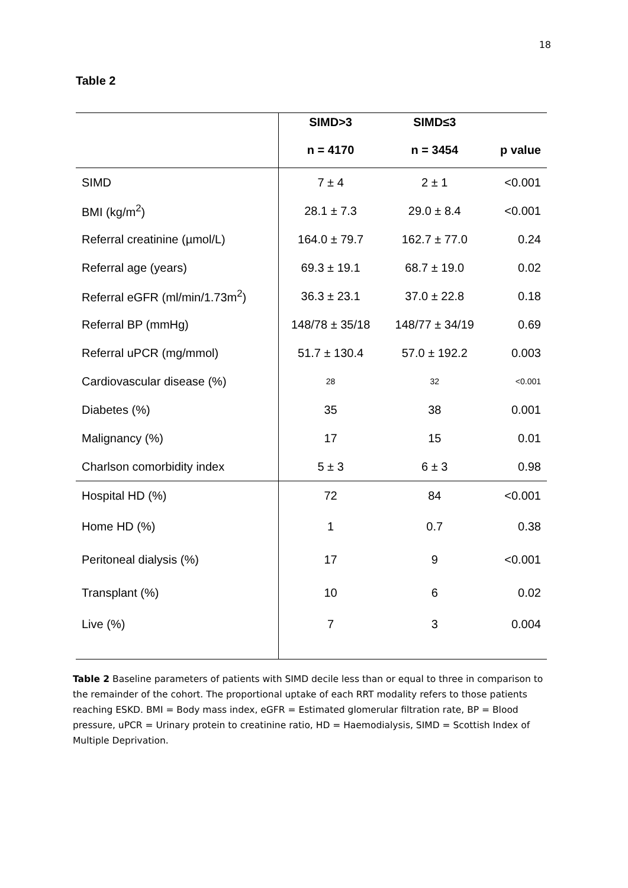18
Table 2
| | SIMD>3 | SIMD≤3 | |
| --- | --- | --- | --- |
| | n = 4170 | n = 3454 | p value |
| SIMD | 7 ± 4 | 2 ± 1 | <0.001 |
| BMI (kg/m<sup>2</sup>) | 28.1 ± 7.3 | 29.0 ± 8.4 | <0.001 |
| Referral creatinine (µmol/L) | 164.0 ± 79.7 | 162.7 ± 77.0 | 0.24 |
| Referral age (years) | 69.3 ± 19.1 | 68.7 ± 19.0 | 0.02 |
| Referral eGFR (ml/min/1.73m<sup>2</sup>) | 36.3 ± 23.1 | 37.0 ± 22.8 | 0.18 |
| Referral BP (mmHg) | 148/78 ± 35/18 | 148/77 ± 34/19 | 0.69 |
| Referral uPCR (mg/mmol) | 51.7 ± 130.4 | 57.0 ± 192.2 | 0.003 |
| Cardiovascular disease (%) | 28 | 32 | <0.001 |
| Diabetes (%) | 35 | 38 | 0.001 |
| Malignancy (%) | 17 | 15 | 0.01 |
| Charlson comorbidity index | 5 ± 3 | 6 ± 3 | 0.98 |
| Hospital HD (%) | 72 | 84 | <0.001 |
| Home HD (%) | 1 | 0.7 | 0.38 |
| Peritoneal dialysis (%) | 17 | 9 | <0.001 |
| Transplant (%) | 10 | 6 | 0.02 |
| Live (%) | 7 | 3 | 0.004 |
Table 2 Baseline parameters of patients with SIMD decile less than or equal to three in comparison to the remainder of the cohort. The proportional uptake of each RRT modality refers to those patients reaching ESKD. BMI = Body mass index, eGFR = Estimated glomerular filtration rate, BP = Blood pressure, uPCR = Urinary protein to creatinine ratio, HD = Haemodialysis, SIMD = Scottish Index of Multiple Deprivation.